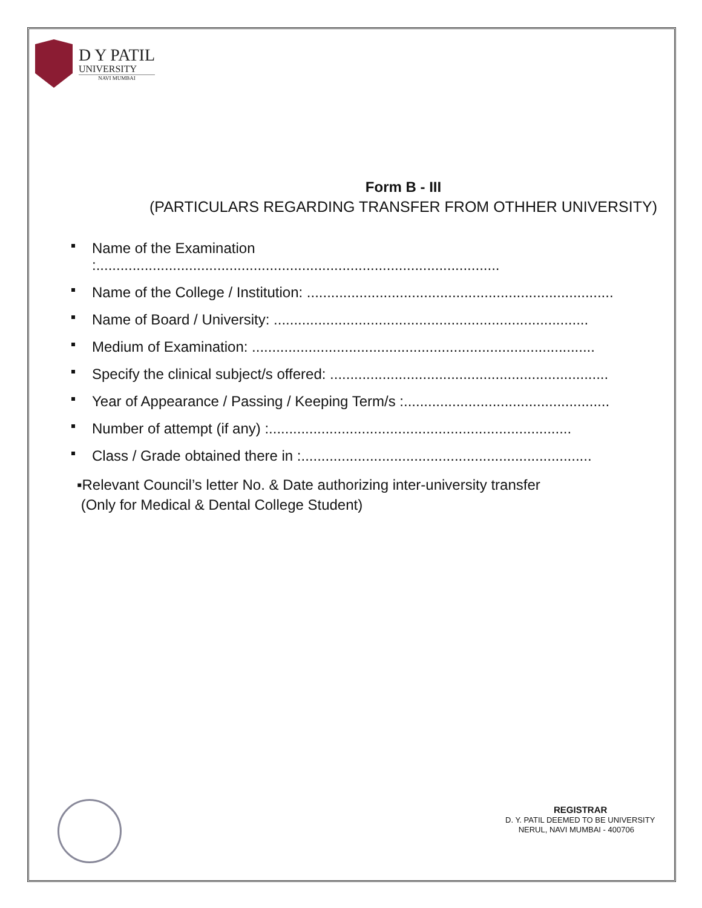D Y PATIL
UNIVERSITY
NAVI MUMBAI
Form B - III
(PARTICULARS REGARDING TRANSFER FROM OTHHER UNIVERSITY)
Name of the Examination
:....................................................................................................
Name of the College / Institution: ............................................................................
Name of Board / University: ..............................................................................
Medium of Examination: .....................................................................................
Specify the clinical subject/s offered: .....................................................................
Year of Appearance / Passing / Keeping Term/s :...................................................
Number of attempt (if any) :...........................................................................
Class / Grade obtained there in :........................................................................
▪Relevant Council’s letter No. & Date authorizing inter-university transfer
(Only for Medical & Dental College Student)
REGISTRAR
D. Y. PATIL DEEMED TO BE UNIVERSITY
NERUL, NAVI MUMBAI - 400706